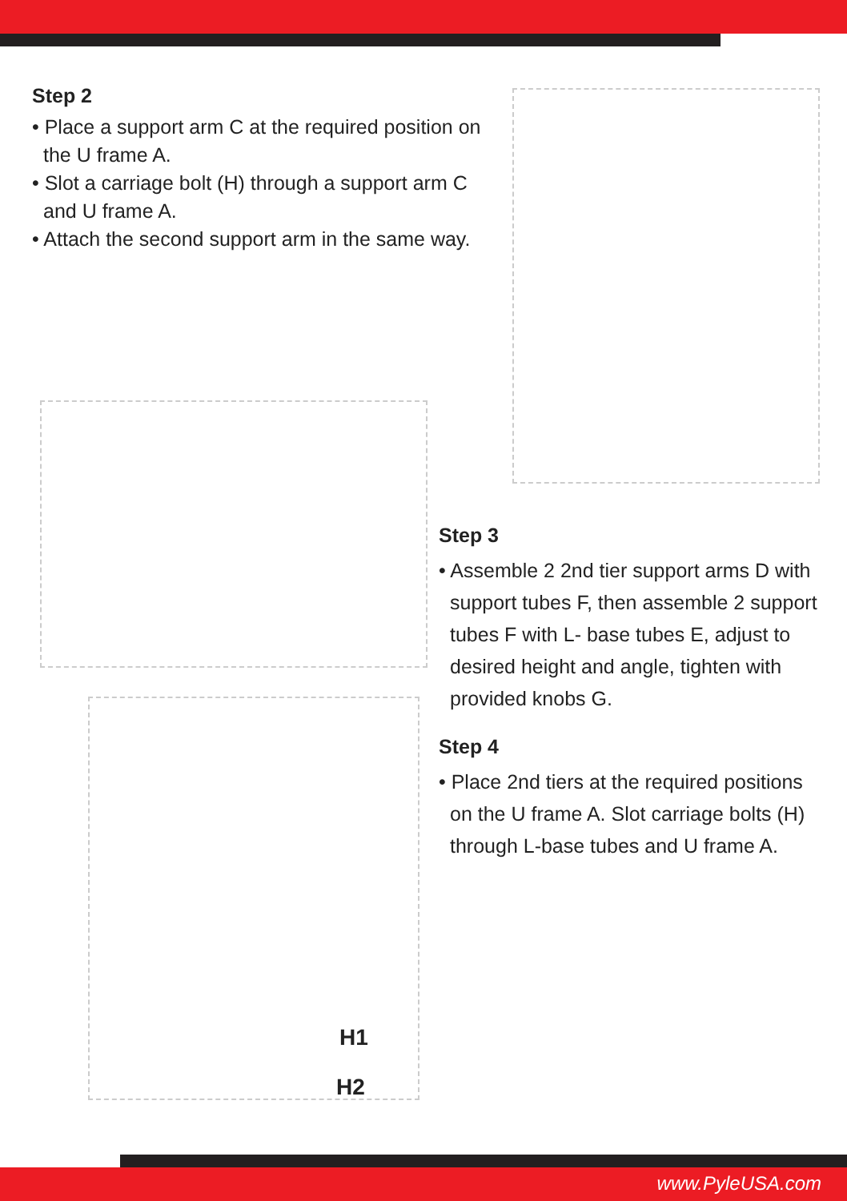Step 2
• Place a support arm C at the required position on the U frame A.
• Slot a carriage bolt (H) through a support arm C and U frame A.
• Attach the second support arm in the same way.
H1
H2
Step 3
• Assemble 2 2nd tier support arms D with support tubes F, then assemble 2 support tubes F with L- base tubes E, adjust to desired height and angle, tighten with provided knobs G.
Step 4
• Place 2nd tiers at the required positions on the U frame A. Slot carriage bolts (H) through L-base tubes and U frame A.
www.PyleUSA.com